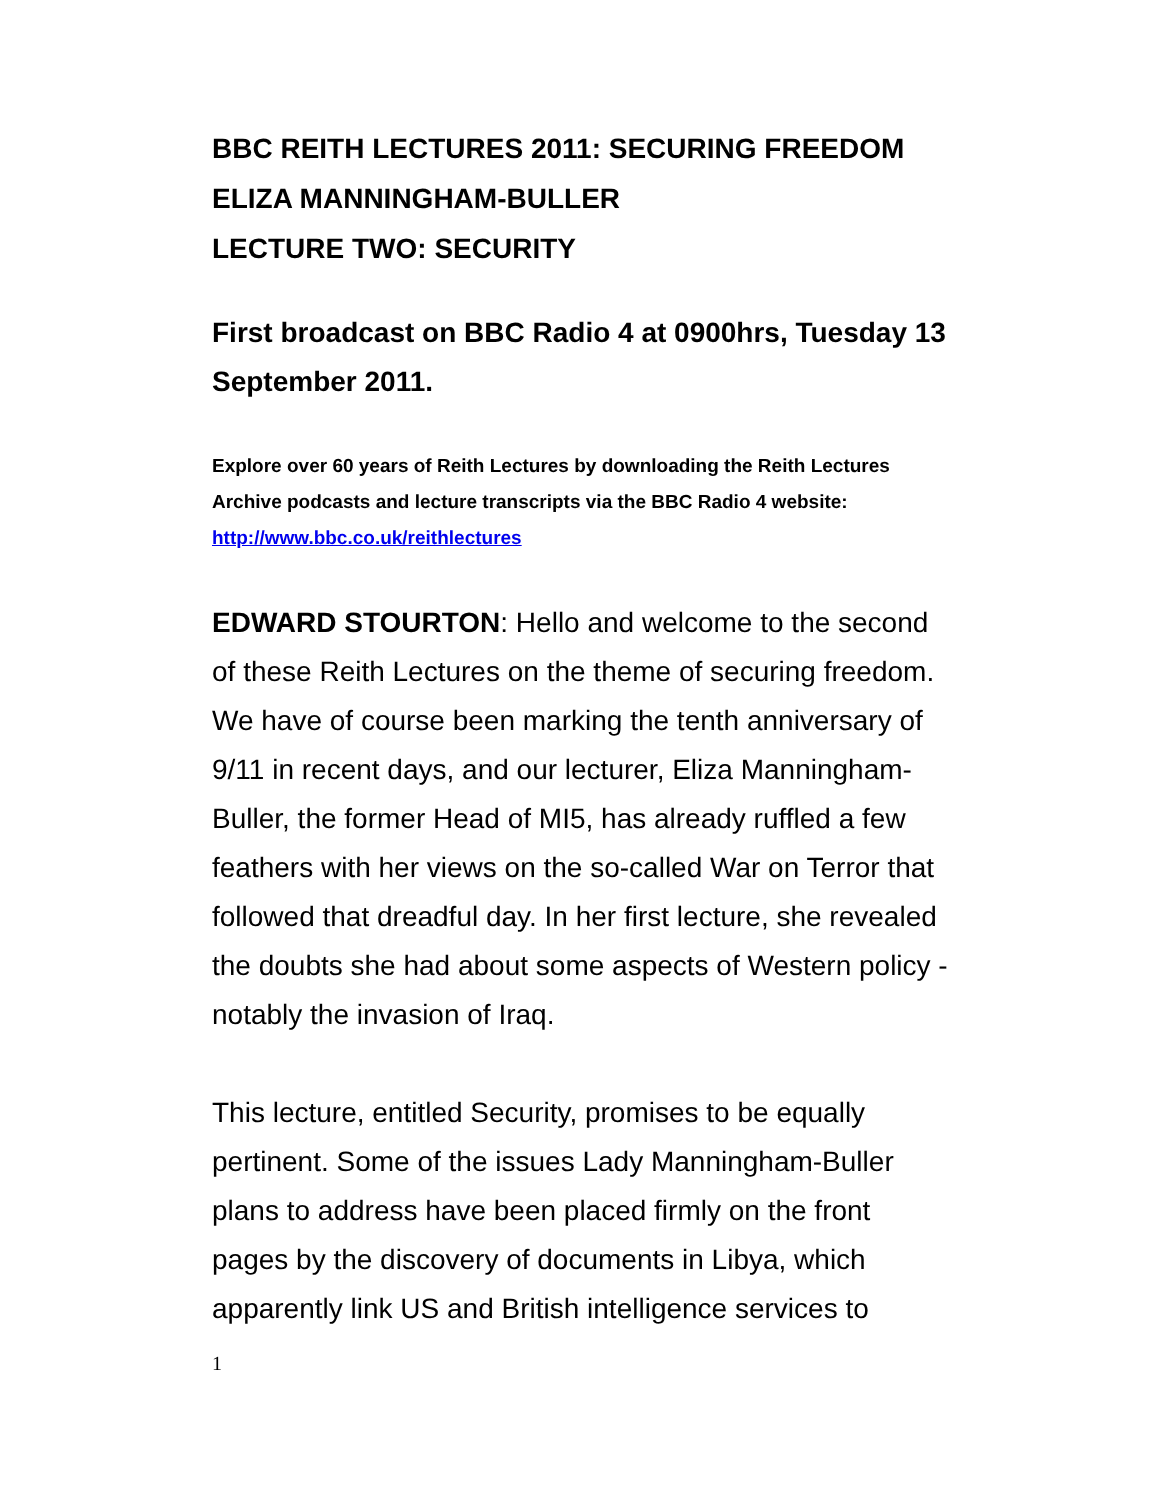BBC REITH LECTURES 2011: SECURING FREEDOM
ELIZA MANNINGHAM-BULLER
LECTURE TWO: SECURITY
First broadcast on BBC Radio 4 at 0900hrs, Tuesday 13 September 2011.
Explore over 60 years of Reith Lectures by downloading the Reith Lectures Archive podcasts and lecture transcripts via the BBC Radio 4 website: http://www.bbc.co.uk/reithlectures
EDWARD STOURTON: Hello and welcome to the second of these Reith Lectures on the theme of securing freedom. We have of course been marking the tenth anniversary of 9/11 in recent days, and our lecturer, Eliza Manningham-Buller, the former Head of MI5, has already ruffled a few feathers with her views on the so-called War on Terror that followed that dreadful day. In her first lecture, she revealed the doubts she had about some aspects of Western policy - notably the invasion of Iraq.
This lecture, entitled Security, promises to be equally pertinent. Some of the issues Lady Manningham-Buller plans to address have been placed firmly on the front pages by the discovery of documents in Libya, which apparently link US and British intelligence services to
1